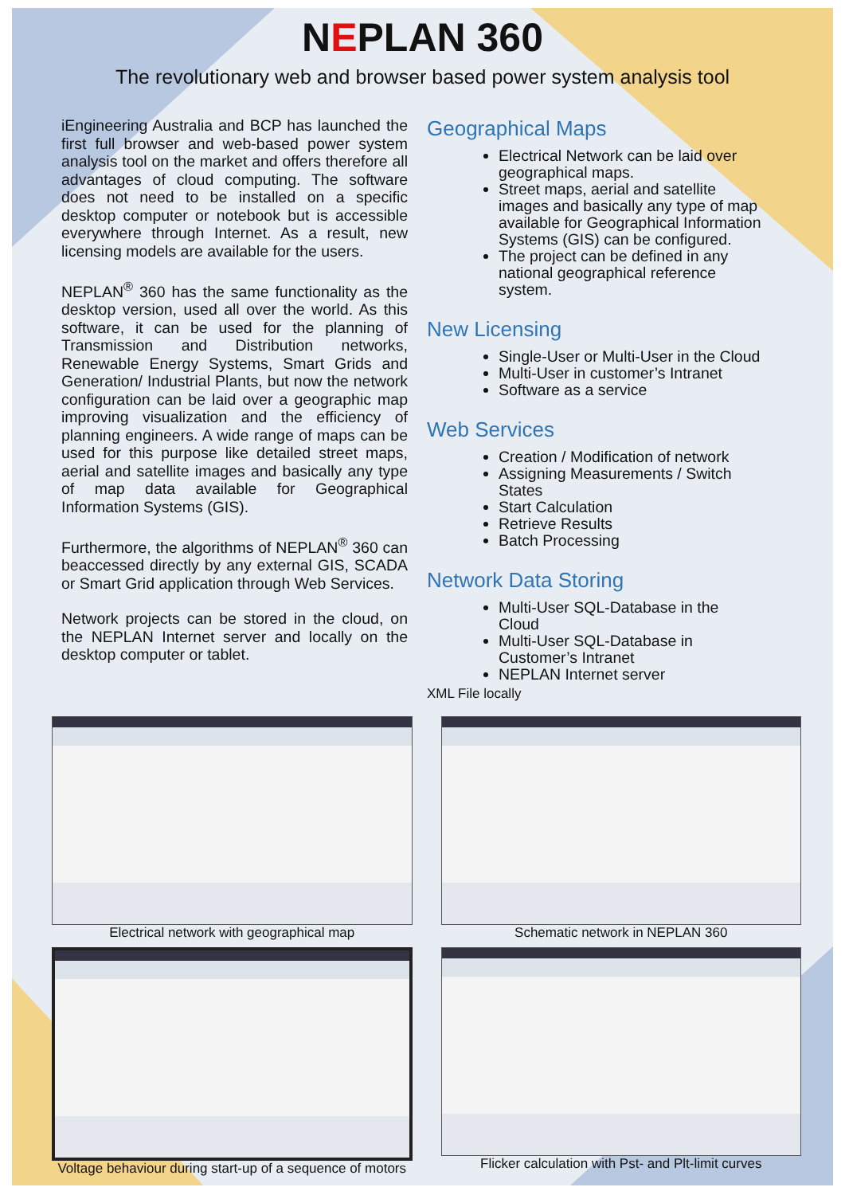NEPLAN 360
The revolutionary web and browser based power system analysis tool
iEngineering Australia and BCP has launched the first full browser and web-based power system analysis tool on the market and offers therefore all advantages of cloud computing. The software does not need to be installed on a specific desktop computer or notebook but is accessible everywhere through Internet. As a result, new licensing models are available for the users.
NEPLAN<sup>®</sup> 360 has the same functionality as the desktop version, used all over the world. As this software, it can be used for the planning of Transmission and Distribution networks, Renewable Energy Systems, Smart Grids and Generation/ Industrial Plants, but now the network configuration can be laid over a geographic map improving visualization and the efficiency of planning engineers. A wide range of maps can be used for this purpose like detailed street maps, aerial and satellite images and basically any type of map data available for Geographical Information Systems (GIS).
Furthermore, the algorithms of NEPLAN<sup>®</sup> 360 can beaccessed directly by any external GIS, SCADA or Smart Grid application through Web Services.
Network projects can be stored in the cloud, on the NEPLAN Internet server and locally on the desktop computer or tablet.
Geographical Maps
Electrical Network can be laid over geographical maps.
Street maps, aerial and satellite images and basically any type of map available for Geographical Information Systems (GIS) can be configured.
The project can be defined in any national geographical reference system.
New Licensing
Single-User or Multi-User in the Cloud
Multi-User in customer’s Intranet
Software as a service
Web Services
Creation / Modification of network
Assigning Measurements / Switch States
Start Calculation
Retrieve Results
Batch Processing
Network Data Storing
Multi-User SQL-Database in the Cloud
Multi-User SQL-Database in Customer’s Intranet
NEPLAN Internet server
XML File locally
Electrical network with geographical map
Schematic network in NEPLAN 360
Voltage behaviour during start-up of a sequence of motors
Flicker calculation with Pst- and Plt-limit curves